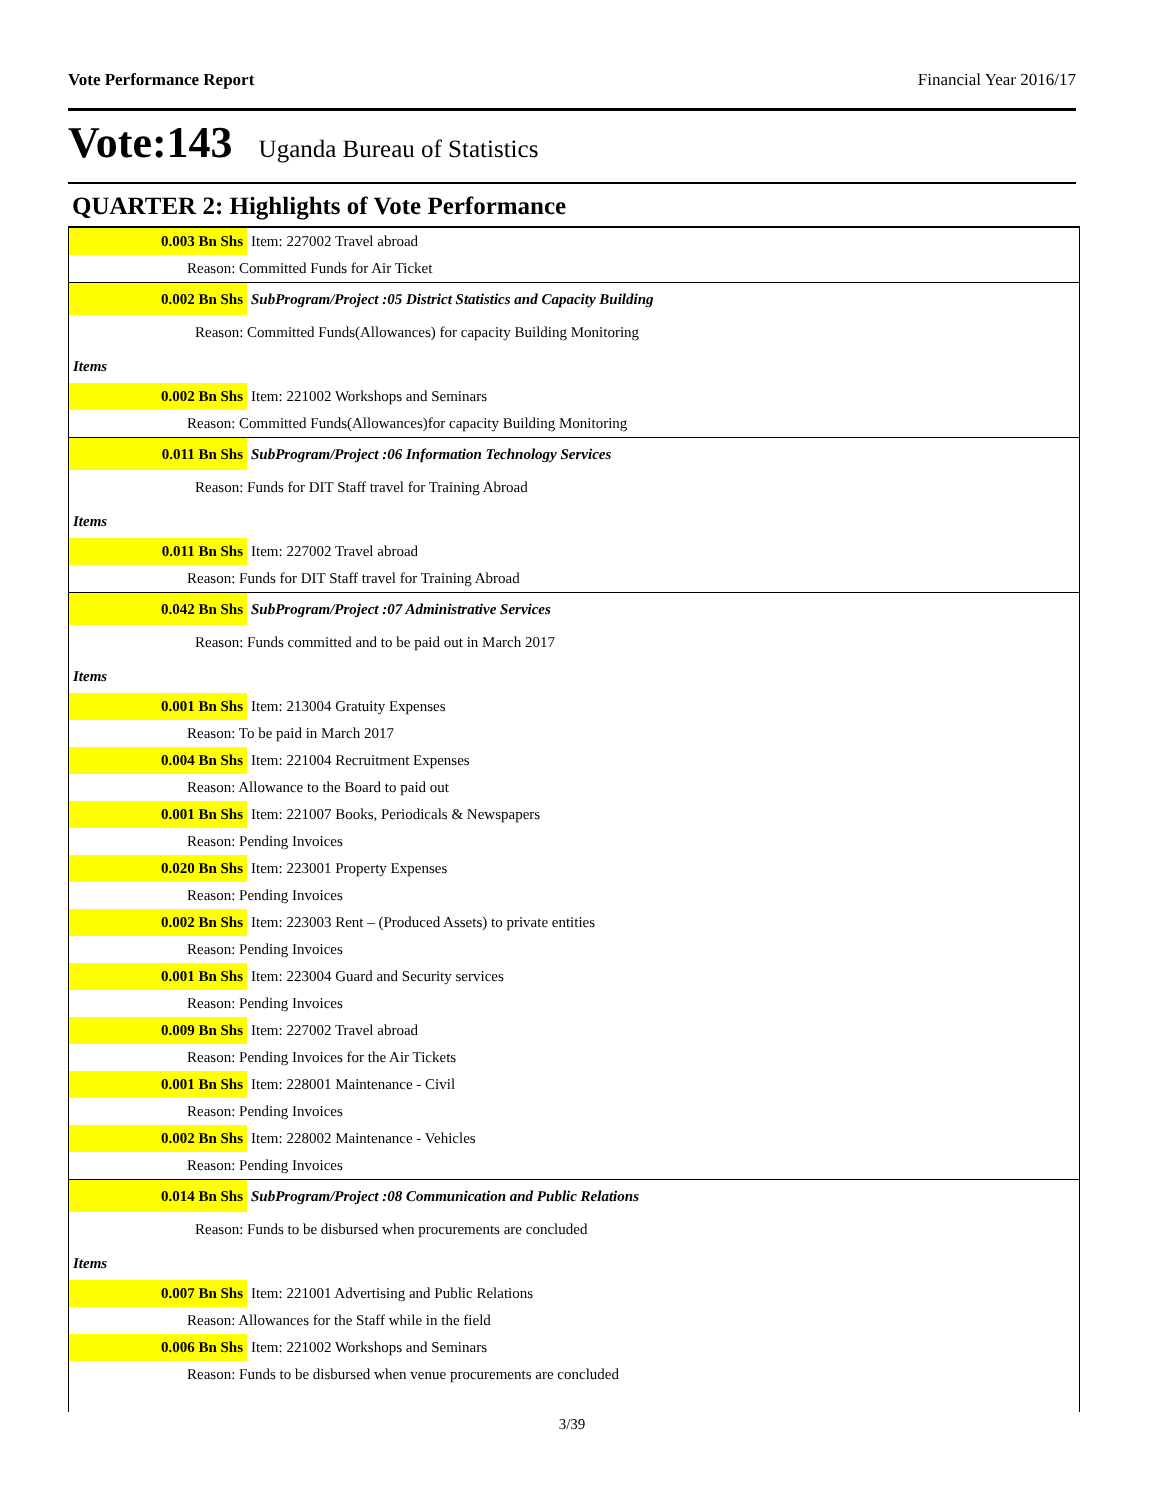Vote Performance Report Financial Year 2016/17
Vote:143 Uganda Bureau of Statistics
QUARTER 2: Highlights of Vote Performance
| 0.003 Bn Shs | Item: 227002 Travel abroad |
| Reason: Committed Funds for Air Ticket | |
| 0.002 Bn Shs | SubProgram/Project :05 District Statistics and Capacity Building |
| Reason: Committed Funds(Allowances) for capacity Building Monitoring | |
| Items | |
| 0.002 Bn Shs | Item: 221002 Workshops and Seminars |
| Reason: Committed Funds(Allowances)for capacity Building Monitoring | |
| 0.011 Bn Shs | SubProgram/Project :06 Information Technology Services |
| Reason: Funds for DIT Staff travel for Training Abroad | |
| Items | |
| 0.011 Bn Shs | Item: 227002 Travel abroad |
| Reason: Funds for DIT Staff travel for Training Abroad | |
| 0.042 Bn Shs | SubProgram/Project :07 Administrative Services |
| Reason: Funds committed and to be paid out in March 2017 | |
| Items | |
| 0.001 Bn Shs | Item: 213004 Gratuity Expenses |
| Reason: To be paid in March 2017 | |
| 0.004 Bn Shs | Item: 221004 Recruitment Expenses |
| Reason: Allowance to the Board to paid out | |
| 0.001 Bn Shs | Item: 221007 Books, Periodicals & Newspapers |
| Reason: Pending Invoices | |
| 0.020 Bn Shs | Item: 223001 Property Expenses |
| Reason: Pending Invoices | |
| 0.002 Bn Shs | Item: 223003 Rent – (Produced Assets) to private entities |
| Reason: Pending Invoices | |
| 0.001 Bn Shs | Item: 223004 Guard and Security services |
| Reason: Pending Invoices | |
| 0.009 Bn Shs | Item: 227002 Travel abroad |
| Reason: Pending Invoices for the Air Tickets | |
| 0.001 Bn Shs | Item: 228001 Maintenance - Civil |
| Reason: Pending Invoices | |
| 0.002 Bn Shs | Item: 228002 Maintenance - Vehicles |
| Reason: Pending Invoices | |
| 0.014 Bn Shs | SubProgram/Project :08 Communication and Public Relations |
| Reason: Funds to be disbursed when procurements are concluded | |
| Items | |
| 0.007 Bn Shs | Item: 221001 Advertising and Public Relations |
| Reason: Allowances for the Staff while in the field | |
| 0.006 Bn Shs | Item: 221002 Workshops and Seminars |
| Reason: Funds to be disbursed when venue procurements are concluded | |
3/39